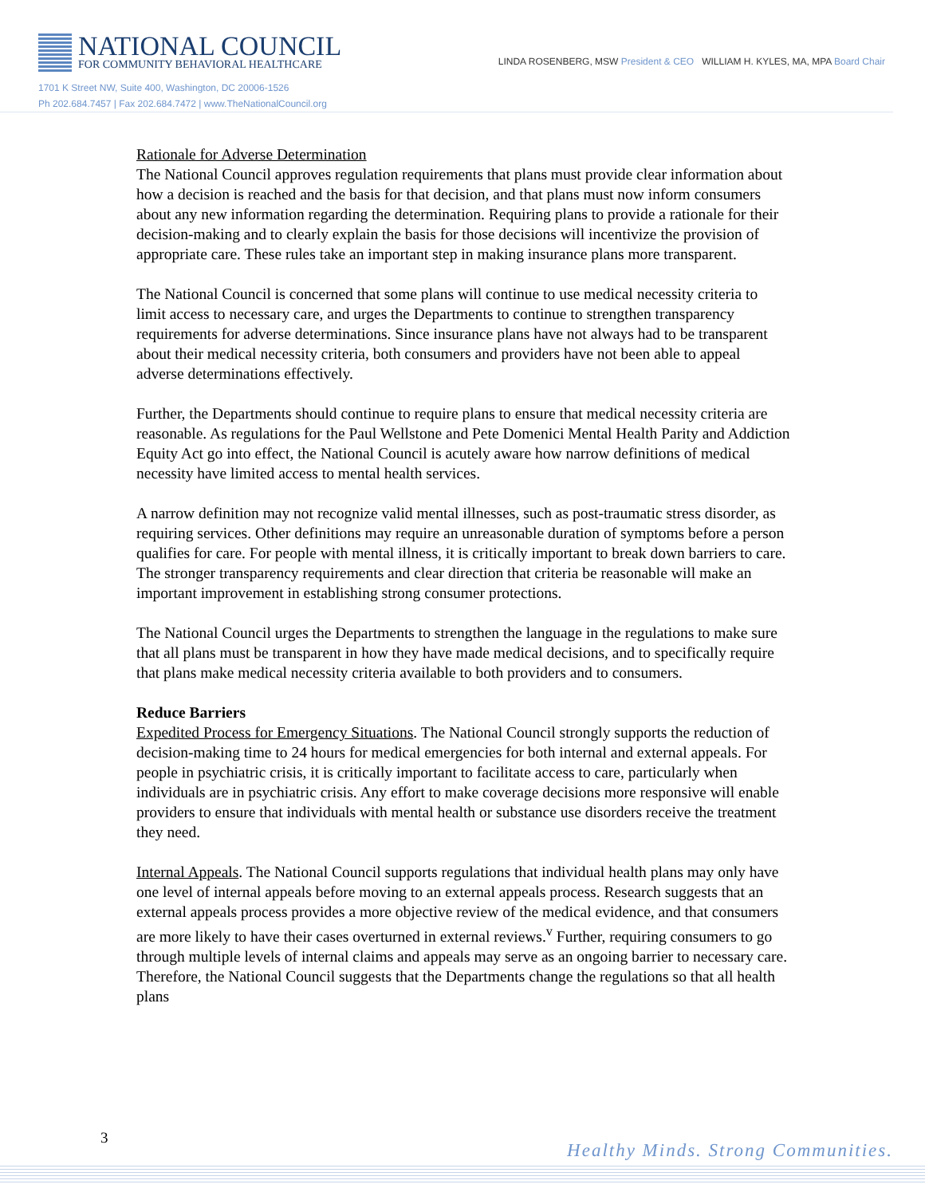NATIONAL COUNCIL
FOR COMMUNITY BEHAVIORAL HEALTHCARE
LINDA ROSENBERG, MSW President & CEO WILLIAM H. KYLES, MA, MPA Board Chair
1701 K Street NW, Suite 400, Washington, DC 20006-1526
Ph 202.684.7457 | Fax 202.684.7472 | www.TheNationalCouncil.org
Rationale for Adverse Determination
The National Council approves regulation requirements that plans must provide clear information about how a decision is reached and the basis for that decision, and that plans must now inform consumers about any new information regarding the determination. Requiring plans to provide a rationale for their decision-making and to clearly explain the basis for those decisions will incentivize the provision of appropriate care. These rules take an important step in making insurance plans more transparent.
The National Council is concerned that some plans will continue to use medical necessity criteria to limit access to necessary care, and urges the Departments to continue to strengthen transparency requirements for adverse determinations. Since insurance plans have not always had to be transparent about their medical necessity criteria, both consumers and providers have not been able to appeal adverse determinations effectively.
Further, the Departments should continue to require plans to ensure that medical necessity criteria are reasonable. As regulations for the Paul Wellstone and Pete Domenici Mental Health Parity and Addiction Equity Act go into effect, the National Council is acutely aware how narrow definitions of medical necessity have limited access to mental health services.
A narrow definition may not recognize valid mental illnesses, such as post-traumatic stress disorder, as requiring services. Other definitions may require an unreasonable duration of symptoms before a person qualifies for care. For people with mental illness, it is critically important to break down barriers to care. The stronger transparency requirements and clear direction that criteria be reasonable will make an important improvement in establishing strong consumer protections.
The National Council urges the Departments to strengthen the language in the regulations to make sure that all plans must be transparent in how they have made medical decisions, and to specifically require that plans make medical necessity criteria available to both providers and to consumers.
Reduce Barriers
Expedited Process for Emergency Situations. The National Council strongly supports the reduction of decision-making time to 24 hours for medical emergencies for both internal and external appeals. For people in psychiatric crisis, it is critically important to facilitate access to care, particularly when individuals are in psychiatric crisis. Any effort to make coverage decisions more responsive will enable providers to ensure that individuals with mental health or substance use disorders receive the treatment they need.
Internal Appeals. The National Council supports regulations that individual health plans may only have one level of internal appeals before moving to an external appeals process. Research suggests that an external appeals process provides a more objective review of the medical evidence, and that consumers are more likely to have their cases overturned in external reviews.<sup>v</sup> Further, requiring consumers to go through multiple levels of internal claims and appeals may serve as an ongoing barrier to necessary care. Therefore, the National Council suggests that the Departments change the regulations so that all health plans
3
Healthy Minds. Strong Communities.